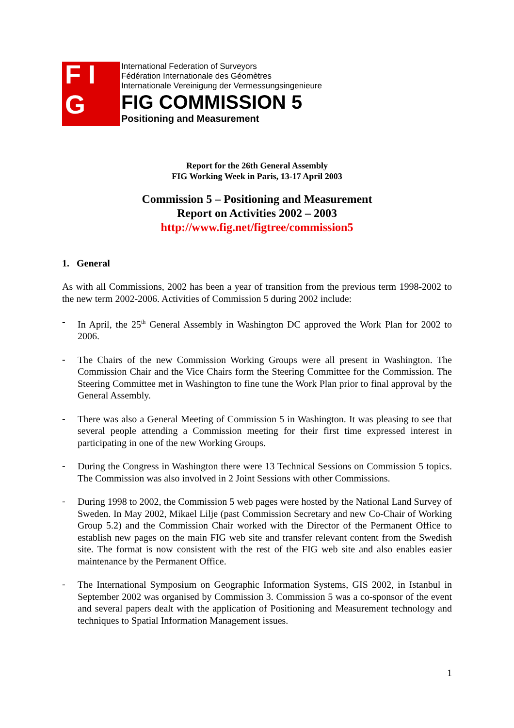F I G
International Federation of Surveyors
Fédération Internationale des Géomètres
Internationale Vereinigung der Vermessungsingenieure
FIG COMMISSION 5
Positioning and Measurement
Report for the 26th General Assembly
FIG Working Week in Paris, 13-17 April 2003
Commission 5 – Positioning and Measurement
Report on Activities 2002 – 2003
http://www.fig.net/figtree/commission5
1. General
As with all Commissions, 2002 has been a year of transition from the previous term 1998-2002 to the new term 2002-2006. Activities of Commission 5 during 2002 include:
-
In April, the 25<sup>th</sup> General Assembly in Washington DC approved the Work Plan for 2002 to 2006.
-
The Chairs of the new Commission Working Groups were all present in Washington. The Commission Chair and the Vice Chairs form the Steering Committee for the Commission. The Steering Committee met in Washington to fine tune the Work Plan prior to final approval by the General Assembly.
-
There was also a General Meeting of Commission 5 in Washington. It was pleasing to see that several people attending a Commission meeting for their first time expressed interest in participating in one of the new Working Groups.
-
During the Congress in Washington there were 13 Technical Sessions on Commission 5 topics. The Commission was also involved in 2 Joint Sessions with other Commissions.
-
During 1998 to 2002, the Commission 5 web pages were hosted by the National Land Survey of Sweden. In May 2002, Mikael Lilje (past Commission Secretary and new Co-Chair of Working Group 5.2) and the Commission Chair worked with the Director of the Permanent Office to establish new pages on the main FIG web site and transfer relevant content from the Swedish site. The format is now consistent with the rest of the FIG web site and also enables easier maintenance by the Permanent Office.
-
The International Symposium on Geographic Information Systems, GIS 2002, in Istanbul in September 2002 was organised by Commission 3. Commission 5 was a co-sponsor of the event and several papers dealt with the application of Positioning and Measurement technology and techniques to Spatial Information Management issues.
1